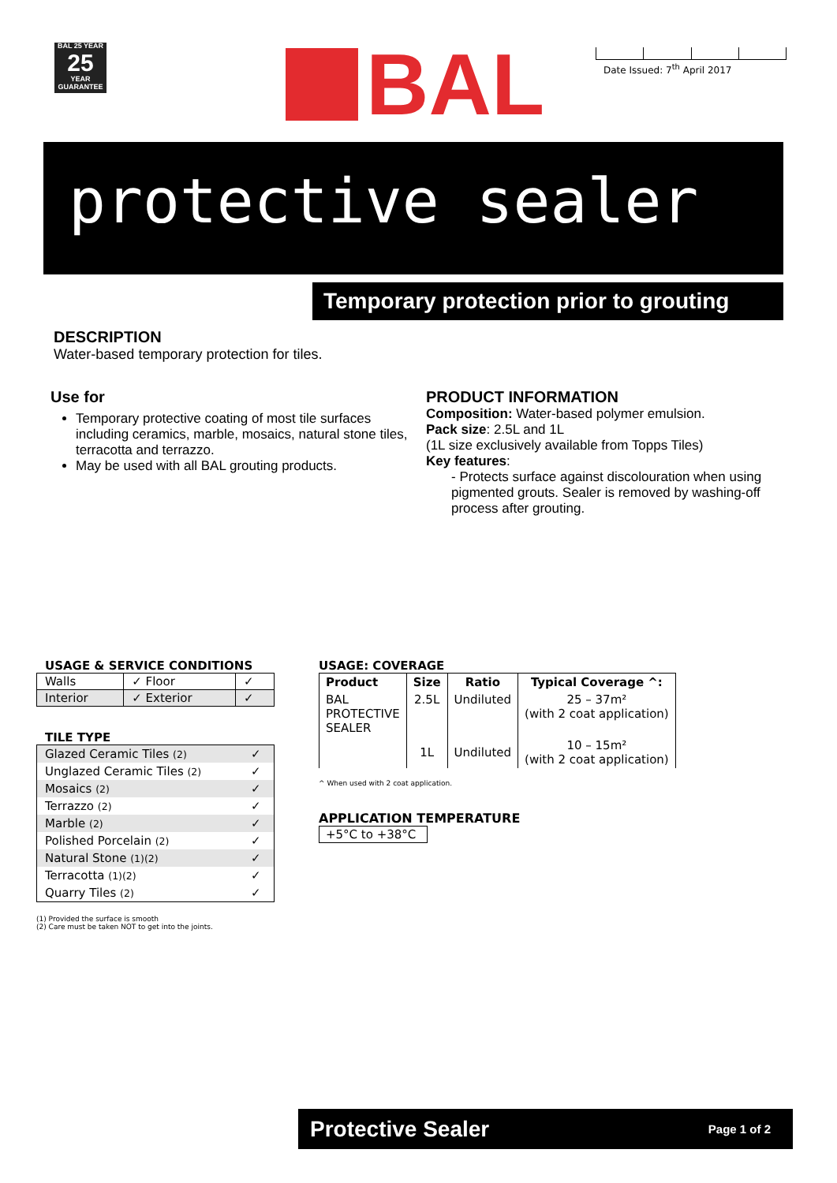BAL 25 YEAR
25
YEAR
GUARANTEE
BAL Date Issued: 7<sup>th</sup> April 2017
protective sealer
Temporary protection prior to grouting
DESCRIPTION
Water-based temporary protection for tiles.
Use for
Temporary protective coating of most tile surfaces including ceramics, marble, mosaics, natural stone tiles, terracotta and terrazzo.
May be used with all BAL grouting products.
PRODUCT INFORMATION
Composition: Water-based polymer emulsion.
Pack size: 2.5L and 1L
(1L size exclusively available from Topps Tiles)
Key features:
- Protects surface against discolouration when using pigmented grouts. Sealer is removed by washing-off process after grouting.
USAGE & SERVICE CONDITIONS
| Walls | ✓ Floor | ✓ |
| Interior | ✓ Exterior | ✓ |
TILE TYPE
| Glazed Ceramic Tiles (2) | ✓ |
| Unglazed Ceramic Tiles (2) | ✓ |
| Mosaics (2) | ✓ |
| Terrazzo (2) | ✓ |
| Marble (2) | ✓ |
| Polished Porcelain (2) | ✓ |
| Natural Stone (1)(2) | ✓ |
| Terracotta (1)(2) | ✓ |
| Quarry Tiles (2) | ✓ |
(1) Provided the surface is smooth
(2) Care must be taken NOT to get into the joints.
USAGE: COVERAGE
| Product | Size | Ratio | Typical Coverage ^: |
| --- | --- | --- | --- |
| BAL PROTECTIVE SEALER | 2.5L | Undiluted | 25 – 37m² (with 2 coat application) |
| | 1L | Undiluted | 10 – 15m² (with 2 coat application) |
^ When used with 2 coat application.
APPLICATION TEMPERATURE
+5°C to +38°C
Protective Sealer Page 1 of 2